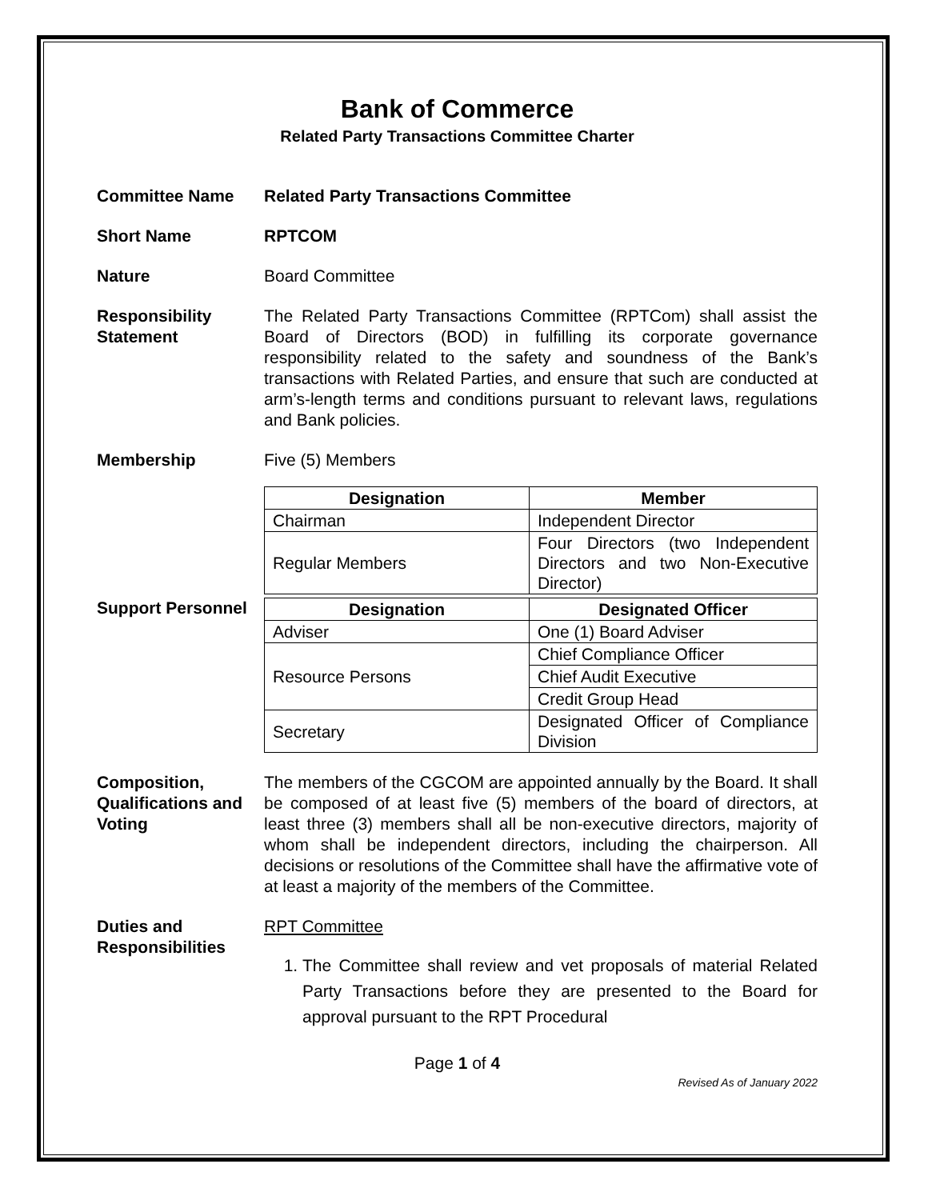Bank of Commerce
Related Party Transactions Committee Charter
Committee Name Related Party Transactions Committee
Short Name RPTCOM
Nature Board Committee
Responsibility Statement
The Related Party Transactions Committee (RPTCom) shall assist the Board of Directors (BOD) in fulfilling its corporate governance responsibility related to the safety and soundness of the Bank’s transactions with Related Parties, and ensure that such are conducted at arm’s-length terms and conditions pursuant to relevant laws, regulations and Bank policies.
Membership Five (5) Members
| Designation | Member |
| --- | --- |
| Chairman | Independent Director |
| Regular Members | Four Directors (two Independent Directors and two Non-Executive Director) |
Support Personnel
| Designation | Designated Officer |
| --- | --- |
| Adviser | One (1) Board Adviser |
| Resource Persons | Chief Compliance Officer |
| | Chief Audit Executive |
| | Credit Group Head |
| Secretary | Designated Officer of Compliance Division |
Composition, Qualifications and Voting
The members of the CGCOM are appointed annually by the Board. It shall be composed of at least five (5) members of the board of directors, at least three (3) members shall all be non-executive directors, majority of whom shall be independent directors, including the chairperson. All decisions or resolutions of the Committee shall have the affirmative vote of at least a majority of the members of the Committee.
Duties and Responsibilities
RPT Committee
1. The Committee shall review and vet proposals of material Related Party Transactions before they are presented to the Board for approval pursuant to the RPT Procedural
Page 1 of 4
Revised As of January 2022